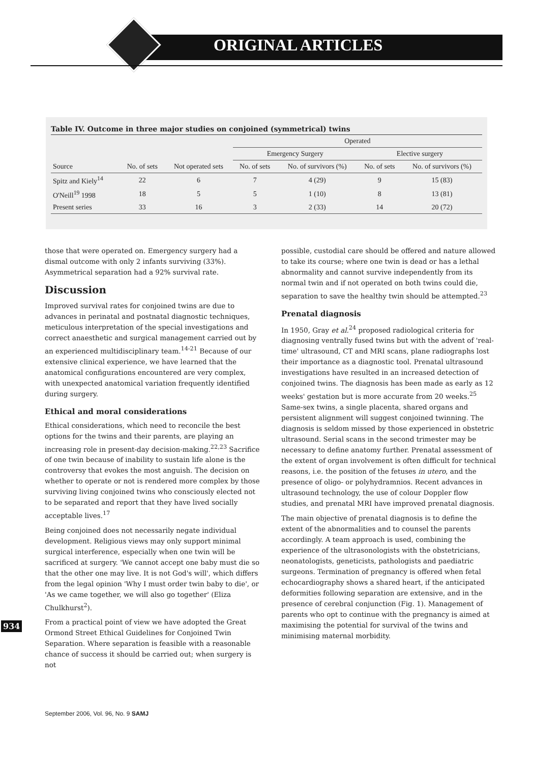ORIGINAL ARTICLES
Table IV. Outcome in three major studies on conjoined (symmetrical) twins
| | | | Operated | | | |
| --- | --- | --- | --- | --- | --- | --- |
| | | | Emergency Surgery | | Elective surgery | |
| Source | No. of sets | Not operated sets | No. of sets | No. of survivors (%) | No. of sets | No. of survivors (%) |
| Spitz and Kiely<sup>14</sup> | 22 | 6 | 7 | 4 (29) | 9 | 15 (83) |
| O'Neill<sup>19</sup> 1998 | 18 | 5 | 5 | 1 (10) | 8 | 13 (81) |
| Present series | 33 | 16 | 3 | 2 (33) | 14 | 20 (72) |
those that were operated on. Emergency surgery had a dismal outcome with only 2 infants surviving (33%). Asymmetrical separation had a 92% survival rate.
Discussion
Improved survival rates for conjoined twins are due to advances in perinatal and postnatal diagnostic techniques, meticulous interpretation of the special investigations and correct anaesthetic and surgical management carried out by an experienced multidisciplinary team.<sup>14-21</sup> Because of our extensive clinical experience, we have learned that the anatomical configurations encountered are very complex, with unexpected anatomical variation frequently identified during surgery.
Ethical and moral considerations
Ethical considerations, which need to reconcile the best options for the twins and their parents, are playing an increasing role in present-day decision-making.<sup>22,23</sup> Sacrifice of one twin because of inability to sustain life alone is the controversy that evokes the most anguish. The decision on whether to operate or not is rendered more complex by those surviving living conjoined twins who consciously elected not to be separated and report that they have lived socially acceptable lives.<sup>17</sup>
Being conjoined does not necessarily negate individual development. Religious views may only support minimal surgical interference, especially when one twin will be sacrificed at surgery. 'We cannot accept one baby must die so that the other one may live. It is not God's will', which differs from the legal opinion 'Why I must order twin baby to die', or 'As we came together, we will also go together' (Eliza Chulkhurst<sup>2</sup>).
From a practical point of view we have adopted the Great Ormond Street Ethical Guidelines for Conjoined Twin Separation. Where separation is feasible with a reasonable chance of success it should be carried out; when surgery is not
possible, custodial care should be offered and nature allowed to take its course; where one twin is dead or has a lethal abnormality and cannot survive independently from its normal twin and if not operated on both twins could die, separation to save the healthy twin should be attempted.<sup>23</sup>
Prenatal diagnosis
In 1950, Gray et al.<sup>24</sup> proposed radiological criteria for diagnosing ventrally fused twins but with the advent of 'real-time' ultrasound, CT and MRI scans, plane radiographs lost their importance as a diagnostic tool. Prenatal ultrasound investigations have resulted in an increased detection of conjoined twins. The diagnosis has been made as early as 12 weeks' gestation but is more accurate from 20 weeks.<sup>25</sup> Same-sex twins, a single placenta, shared organs and persistent alignment will suggest conjoined twinning. The diagnosis is seldom missed by those experienced in obstetric ultrasound. Serial scans in the second trimester may be necessary to define anatomy further. Prenatal assessment of the extent of organ involvement is often difficult for technical reasons, i.e. the position of the fetuses in utero, and the presence of oligo- or polyhydramnios. Recent advances in ultrasound technology, the use of colour Doppler flow studies, and prenatal MRI have improved prenatal diagnosis.
The main objective of prenatal diagnosis is to define the extent of the abnormalities and to counsel the parents accordingly. A team approach is used, combining the experience of the ultrasonologists with the obstetricians, neonatologists, geneticists, pathologists and paediatric surgeons. Termination of pregnancy is offered when fetal echocardiography shows a shared heart, if the anticipated deformities following separation are extensive, and in the presence of cerebral conjunction (Fig. 1). Management of parents who opt to continue with the pregnancy is aimed at maximising the potential for survival of the twins and minimising maternal morbidity.
934
September 2006, Vol. 96, No. 9 SAMJ